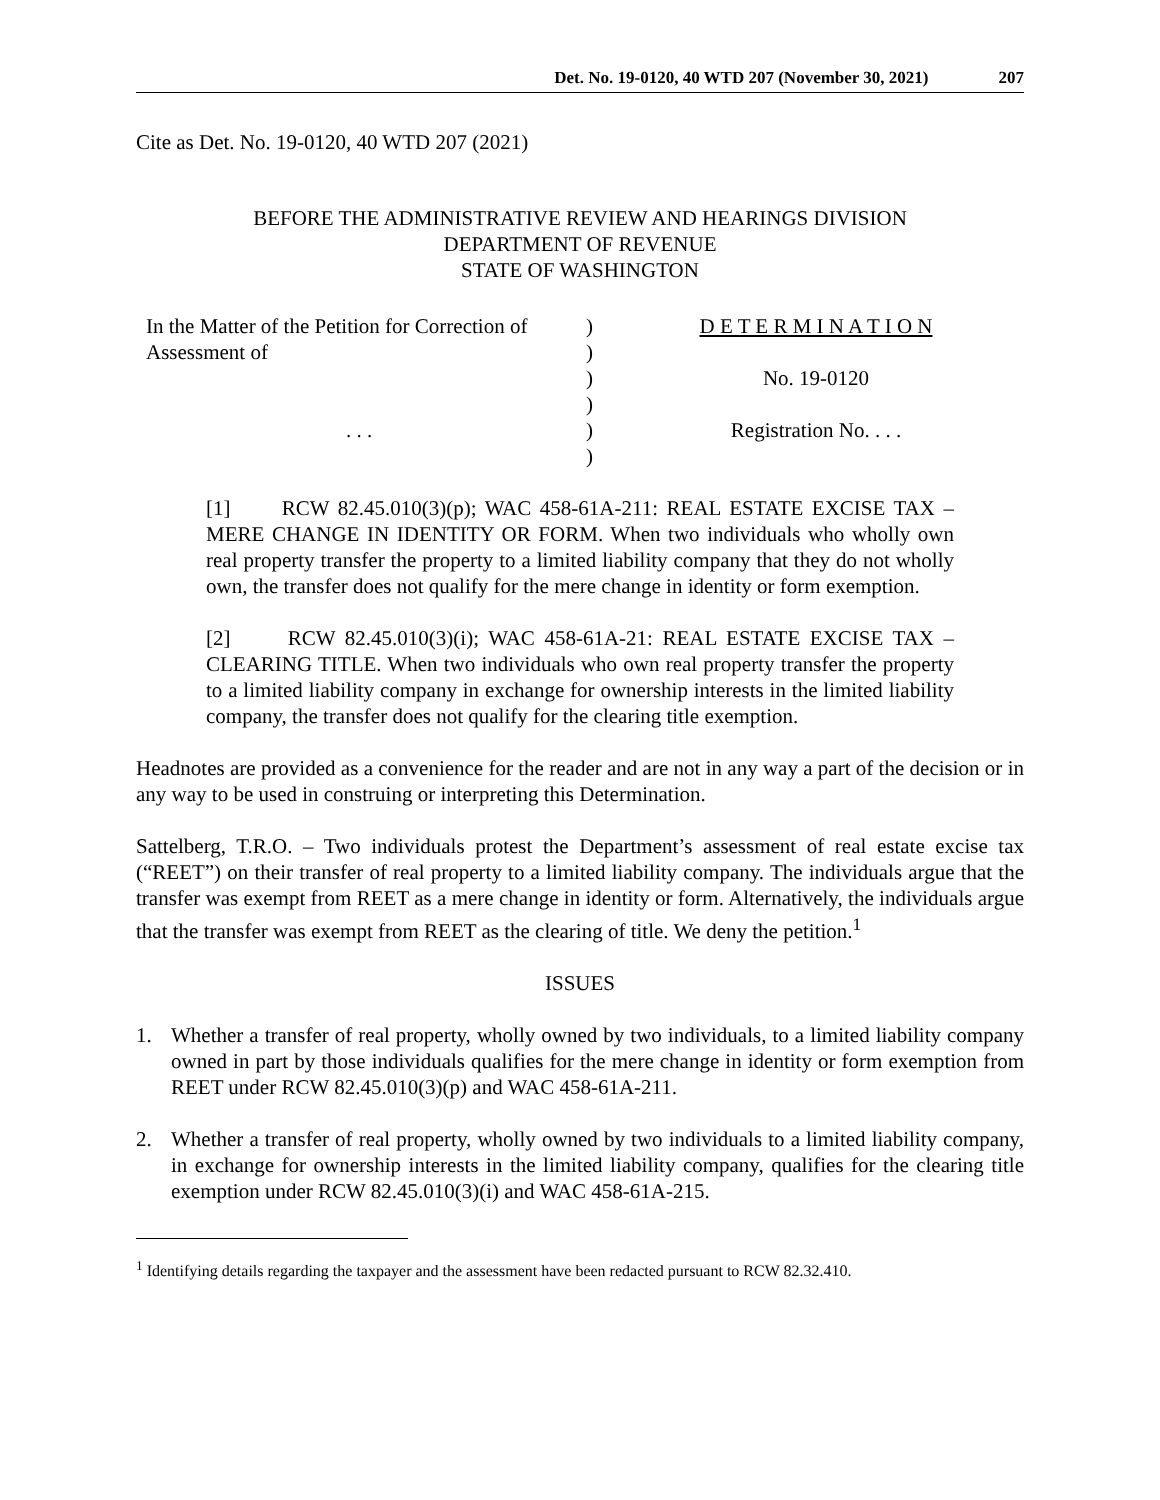Det. No. 19-0120, 40 WTD 207 (November 30, 2021) 207
Cite as Det. No. 19-0120, 40 WTD 207 (2021)
BEFORE THE ADMINISTRATIVE REVIEW AND HEARINGS DIVISION
DEPARTMENT OF REVENUE
STATE OF WASHINGTON
In the Matter of the Petition for Correction of Assessment of
. . .
)
)
)
)
)
)
D E T E R M I N A T I O N
No. 19-0120
Registration No. . . .
[1] RCW 82.45.010(3)(p); WAC 458-61A-211: REAL ESTATE EXCISE TAX – MERE CHANGE IN IDENTITY OR FORM. When two individuals who wholly own real property transfer the property to a limited liability company that they do not wholly own, the transfer does not qualify for the mere change in identity or form exemption.
[2] RCW 82.45.010(3)(i); WAC 458-61A-21: REAL ESTATE EXCISE TAX – CLEARING TITLE. When two individuals who own real property transfer the property to a limited liability company in exchange for ownership interests in the limited liability company, the transfer does not qualify for the clearing title exemption.
Headnotes are provided as a convenience for the reader and are not in any way a part of the decision or in any way to be used in construing or interpreting this Determination.
Sattelberg, T.R.O. – Two individuals protest the Department’s assessment of real estate excise tax (“REET”) on their transfer of real property to a limited liability company. The individuals argue that the transfer was exempt from REET as a mere change in identity or form. Alternatively, the individuals argue that the transfer was exempt from REET as the clearing of title. We deny the petition.<sup>1</sup>
ISSUES
1. Whether a transfer of real property, wholly owned by two individuals, to a limited liability company owned in part by those individuals qualifies for the mere change in identity or form exemption from REET under RCW 82.45.010(3)(p) and WAC 458-61A-211.
2. Whether a transfer of real property, wholly owned by two individuals to a limited liability company, in exchange for ownership interests in the limited liability company, qualifies for the clearing title exemption under RCW 82.45.010(3)(i) and WAC 458-61A-215.
<sup>1</sup> Identifying details regarding the taxpayer and the assessment have been redacted pursuant to RCW 82.32.410.